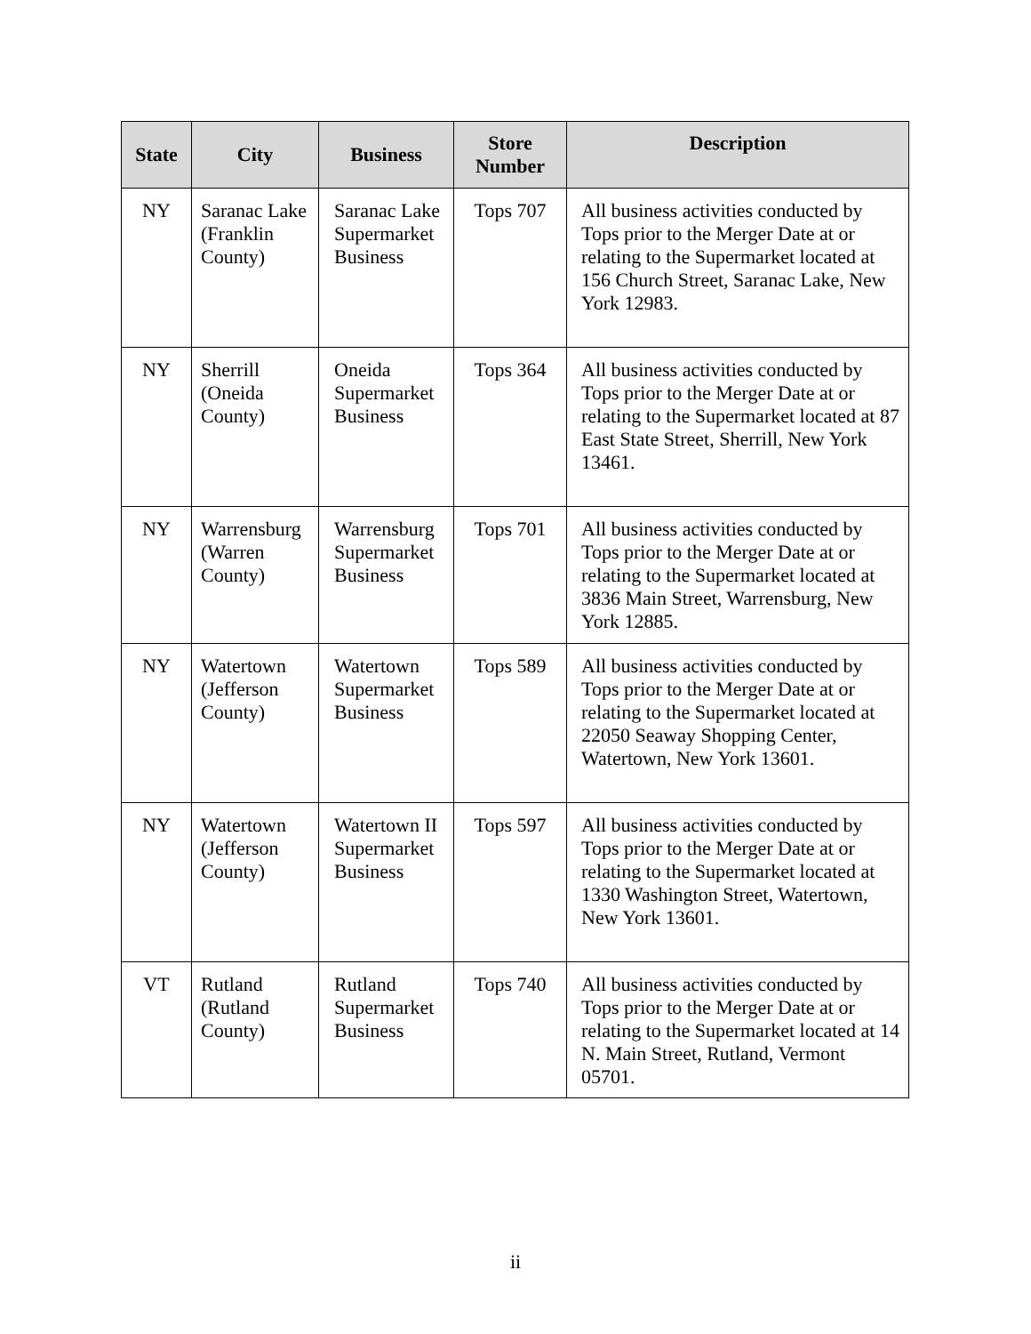| State | City | Business | Store Number | Description |
| --- | --- | --- | --- | --- |
| NY | Saranac Lake (Franklin County) | Saranac Lake Supermarket Business | Tops 707 | All business activities conducted by Tops prior to the Merger Date at or relating to the Supermarket located at 156 Church Street, Saranac Lake, New York 12983. |
| NY | Sherrill (Oneida County) | Oneida Supermarket Business | Tops 364 | All business activities conducted by Tops prior to the Merger Date at or relating to the Supermarket located at 87 East State Street, Sherrill, New York 13461. |
| NY | Warrensburg (Warren County) | Warrensburg Supermarket Business | Tops 701 | All business activities conducted by Tops prior to the Merger Date at or relating to the Supermarket located at 3836 Main Street, Warrensburg, New York 12885. |
| NY | Watertown (Jefferson County) | Watertown Supermarket Business | Tops 589 | All business activities conducted by Tops prior to the Merger Date at or relating to the Supermarket located at 22050 Seaway Shopping Center, Watertown, New York 13601. |
| NY | Watertown (Jefferson County) | Watertown II Supermarket Business | Tops 597 | All business activities conducted by Tops prior to the Merger Date at or relating to the Supermarket located at 1330 Washington Street, Watertown, New York 13601. |
| VT | Rutland (Rutland County) | Rutland Supermarket Business | Tops 740 | All business activities conducted by Tops prior to the Merger Date at or relating to the Supermarket located at 14 N. Main Street, Rutland, Vermont 05701. |
ii